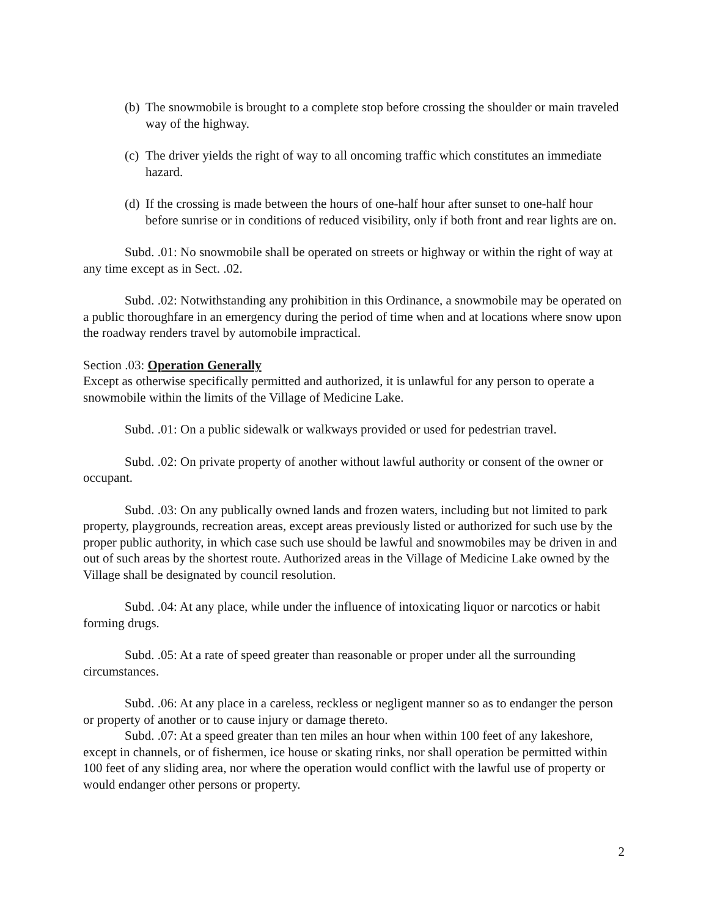(b) The snowmobile is brought to a complete stop before crossing the shoulder or main traveled way of the highway.
(c) The driver yields the right of way to all oncoming traffic which constitutes an immediate hazard.
(d) If the crossing is made between the hours of one-half hour after sunset to one-half hour before sunrise or in conditions of reduced visibility, only if both front and rear lights are on.
Subd. .01: No snowmobile shall be operated on streets or highway or within the right of way at any time except as in Sect. .02.
Subd. .02: Notwithstanding any prohibition in this Ordinance, a snowmobile may be operated on a public thoroughfare in an emergency during the period of time when and at locations where snow upon the roadway renders travel by automobile impractical.
Section .03: Operation Generally
Except as otherwise specifically permitted and authorized, it is unlawful for any person to operate a snowmobile within the limits of the Village of Medicine Lake.
Subd. .01: On a public sidewalk or walkways provided or used for pedestrian travel.
Subd. .02: On private property of another without lawful authority or consent of the owner or occupant.
Subd. .03: On any publically owned lands and frozen waters, including but not limited to park property, playgrounds, recreation areas, except areas previously listed or authorized for such use by the proper public authority, in which case such use should be lawful and snowmobiles may be driven in and out of such areas by the shortest route. Authorized areas in the Village of Medicine Lake owned by the Village shall be designated by council resolution.
Subd. .04: At any place, while under the influence of intoxicating liquor or narcotics or habit forming drugs.
Subd. .05: At a rate of speed greater than reasonable or proper under all the surrounding circumstances.
Subd. .06: At any place in a careless, reckless or negligent manner so as to endanger the person or property of another or to cause injury or damage thereto.
Subd. .07: At a speed greater than ten miles an hour when within 100 feet of any lakeshore, except in channels, or of fishermen, ice house or skating rinks, nor shall operation be permitted within 100 feet of any sliding area, nor where the operation would conflict with the lawful use of property or would endanger other persons or property.
2